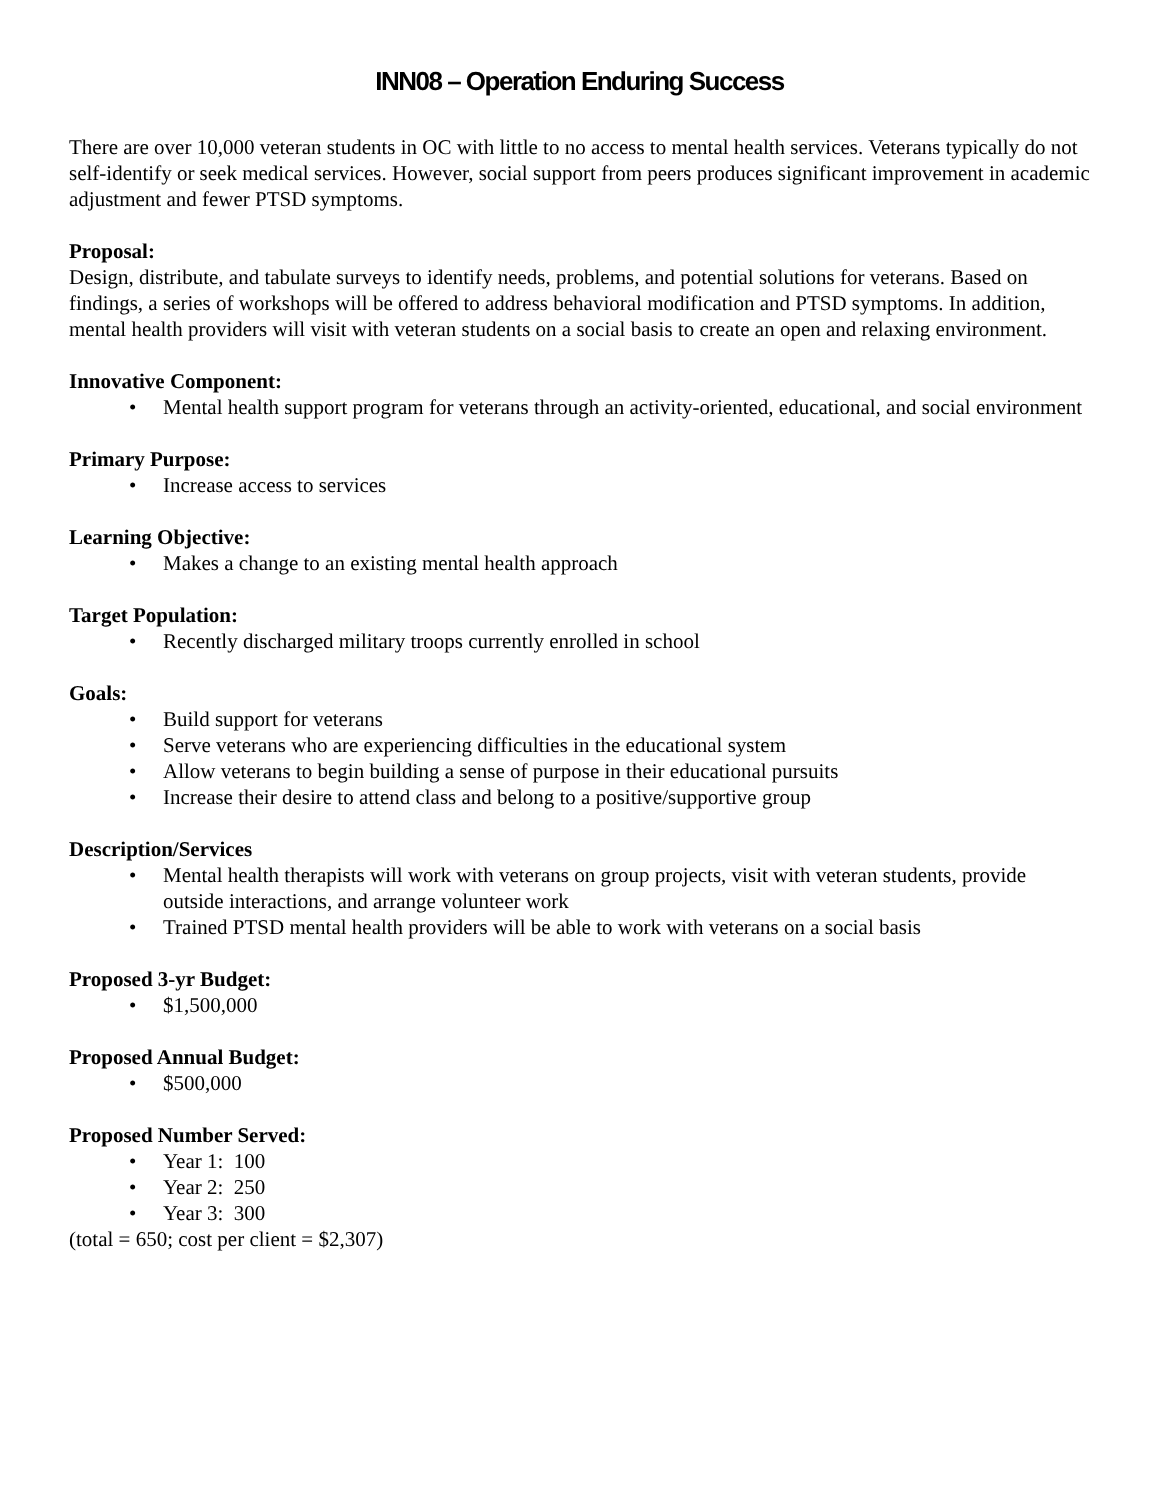INN08 – Operation Enduring Success
There are over 10,000 veteran students in OC with little to no access to mental health services. Veterans typically do not self-identify or seek medical services. However, social support from peers produces significant improvement in academic adjustment and fewer PTSD symptoms.
Proposal:
Design, distribute, and tabulate surveys to identify needs, problems, and potential solutions for veterans. Based on findings, a series of workshops will be offered to address behavioral modification and PTSD symptoms. In addition, mental health providers will visit with veteran students on a social basis to create an open and relaxing environment.
Innovative Component:
• Mental health support program for veterans through an activity-oriented, educational, and social environment
Primary Purpose:
• Increase access to services
Learning Objective:
• Makes a change to an existing mental health approach
Target Population:
• Recently discharged military troops currently enrolled in school
Goals:
• Build support for veterans
• Serve veterans who are experiencing difficulties in the educational system
• Allow veterans to begin building a sense of purpose in their educational pursuits
• Increase their desire to attend class and belong to a positive/supportive group
Description/Services
• Mental health therapists will work with veterans on group projects, visit with veteran students, provide outside interactions, and arrange volunteer work
• Trained PTSD mental health providers will be able to work with veterans on a social basis
Proposed 3-yr Budget:
• $1,500,000
Proposed Annual Budget:
• $500,000
Proposed Number Served:
• Year 1: 100
• Year 2: 250
• Year 3: 300
(total = 650; cost per client = $2,307)